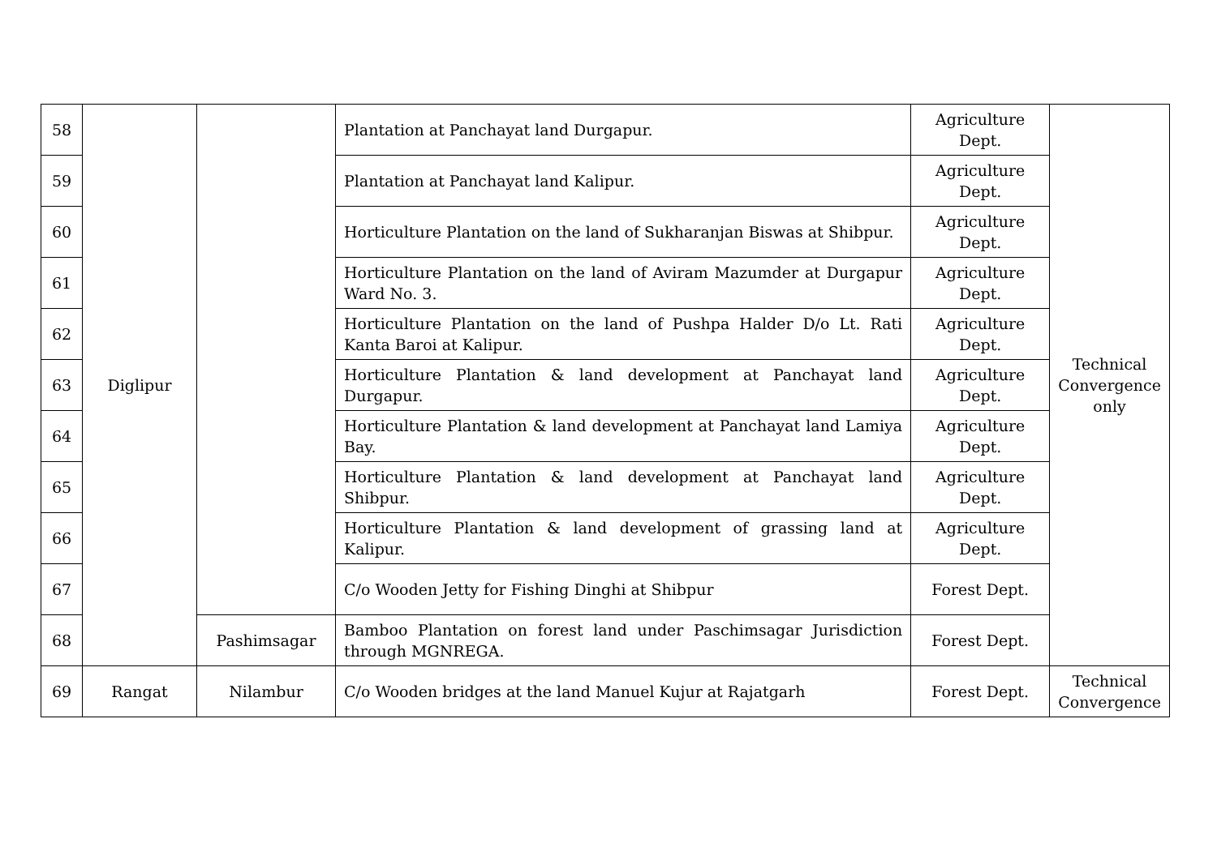| 58 | Diglipur | | Plantation at Panchayat land Durgapur. | Agriculture Dept. | Technical Convergence only |
| 59 | | | Plantation at Panchayat land Kalipur. | Agriculture Dept. | |
| 60 | | | Horticulture Plantation on the land of Sukharanjan Biswas at Shibpur. | Agriculture Dept. | |
| 61 | | | Horticulture Plantation on the land of Aviram Mazumder at Durgapur Ward No. 3. | Agriculture Dept. | |
| 62 | | | Horticulture Plantation on the land of Pushpa Halder D/o Lt. Rati Kanta Baroi at Kalipur. | Agriculture Dept. | |
| 63 | | | Horticulture Plantation & land development at Panchayat land Durgapur. | Agriculture Dept. | |
| 64 | | | Horticulture Plantation & land development at Panchayat land Lamiya Bay. | Agriculture Dept. | |
| 65 | | | Horticulture Plantation & land development at Panchayat land Shibpur. | Agriculture Dept. | |
| 66 | | | Horticulture Plantation & land development of grassing land at Kalipur. | Agriculture Dept. | |
| 67 | | | C/o Wooden Jetty for Fishing Dinghi at Shibpur | Forest Dept. | |
| 68 | | Pashimsagar | Bamboo Plantation on forest land under Paschimsagar Jurisdiction through MGNREGA. | Forest Dept. | |
| 69 | Rangat | Nilambur | C/o Wooden bridges at the land Manuel Kujur at Rajatgarh | Forest Dept. | Technical Convergence |